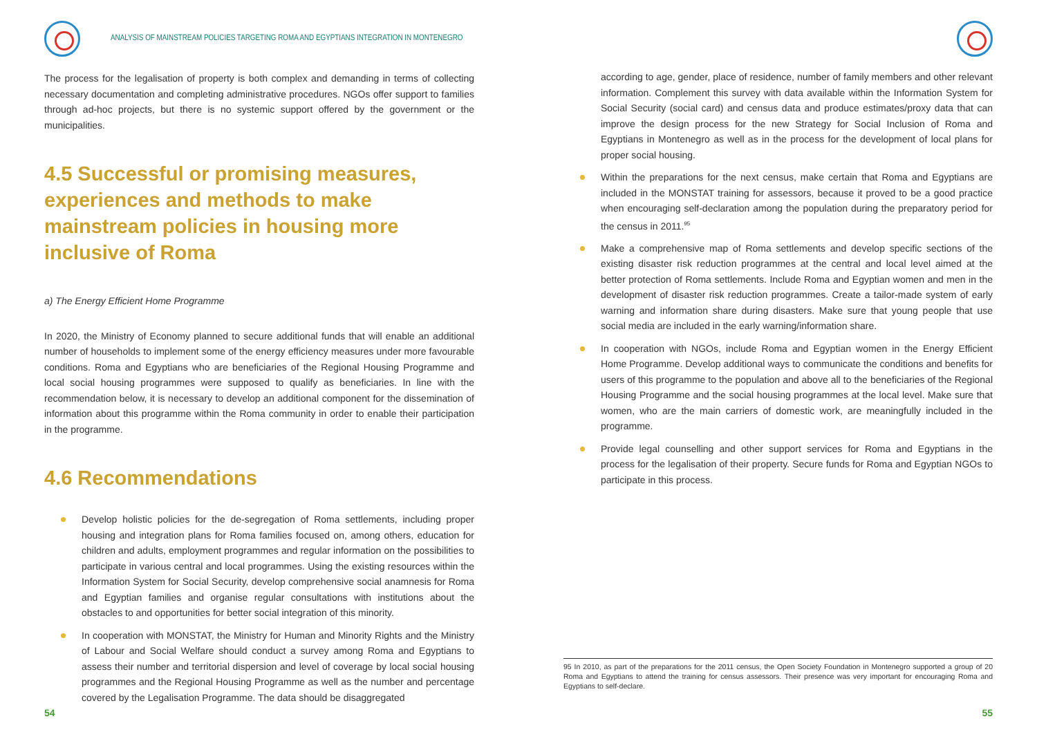ANALYSIS OF MAINSTREAM POLICIES TARGETING ROMA AND EGYPTIANS INTEGRATION IN MONTENEGRO
The process for the legalisation of property is both complex and demanding in terms of collecting necessary documentation and completing administrative procedures. NGOs offer support to families through ad-hoc projects, but there is no systemic support offered by the government or the municipalities.
4.5 Successful or promising measures, experiences and methods to make mainstream policies in housing more inclusive of Roma
a) The Energy Efficient Home Programme
In 2020, the Ministry of Economy planned to secure additional funds that will enable an additional number of households to implement some of the energy efficiency measures under more favourable conditions. Roma and Egyptians who are beneficiaries of the Regional Housing Programme and local social housing programmes were supposed to qualify as beneficiaries. In line with the recommendation below, it is necessary to develop an additional component for the dissemination of information about this programme within the Roma community in order to enable their participation in the programme.
4.6 Recommendations
Develop holistic policies for the de-segregation of Roma settlements, including proper housing and integration plans for Roma families focused on, among others, education for children and adults, employment programmes and regular information on the possibilities to participate in various central and local programmes. Using the existing resources within the Information System for Social Security, develop comprehensive social anamnesis for Roma and Egyptian families and organise regular consultations with institutions about the obstacles to and opportunities for better social integration of this minority.
In cooperation with MONSTAT, the Ministry for Human and Minority Rights and the Ministry of Labour and Social Welfare should conduct a survey among Roma and Egyptians to assess their number and territorial dispersion and level of coverage by local social housing programmes and the Regional Housing Programme as well as the number and percentage covered by the Legalisation Programme. The data should be disaggregated
54
according to age, gender, place of residence, number of family members and other relevant information. Complement this survey with data available within the Information System for Social Security (social card) and census data and produce estimates/proxy data that can improve the design process for the new Strategy for Social Inclusion of Roma and Egyptians in Montenegro as well as in the process for the development of local plans for proper social housing.
Within the preparations for the next census, make certain that Roma and Egyptians are included in the MONSTAT training for assessors, because it proved to be a good practice when encouraging self-declaration among the population during the preparatory period for the census in 2011.<sup>95</sup>
Make a comprehensive map of Roma settlements and develop specific sections of the existing disaster risk reduction programmes at the central and local level aimed at the better protection of Roma settlements. Include Roma and Egyptian women and men in the development of disaster risk reduction programmes. Create a tailor-made system of early warning and information share during disasters. Make sure that young people that use social media are included in the early warning/information share.
In cooperation with NGOs, include Roma and Egyptian women in the Energy Efficient Home Programme. Develop additional ways to communicate the conditions and benefits for users of this programme to the population and above all to the beneficiaries of the Regional Housing Programme and the social housing programmes at the local level. Make sure that women, who are the main carriers of domestic work, are meaningfully included in the programme.
Provide legal counselling and other support services for Roma and Egyptians in the process for the legalisation of their property. Secure funds for Roma and Egyptian NGOs to participate in this process.
95 In 2010, as part of the preparations for the 2011 census, the Open Society Foundation in Montenegro supported a group of 20 Roma and Egyptians to attend the training for census assessors. Their presence was very important for encouraging Roma and Egyptians to self-declare.
55